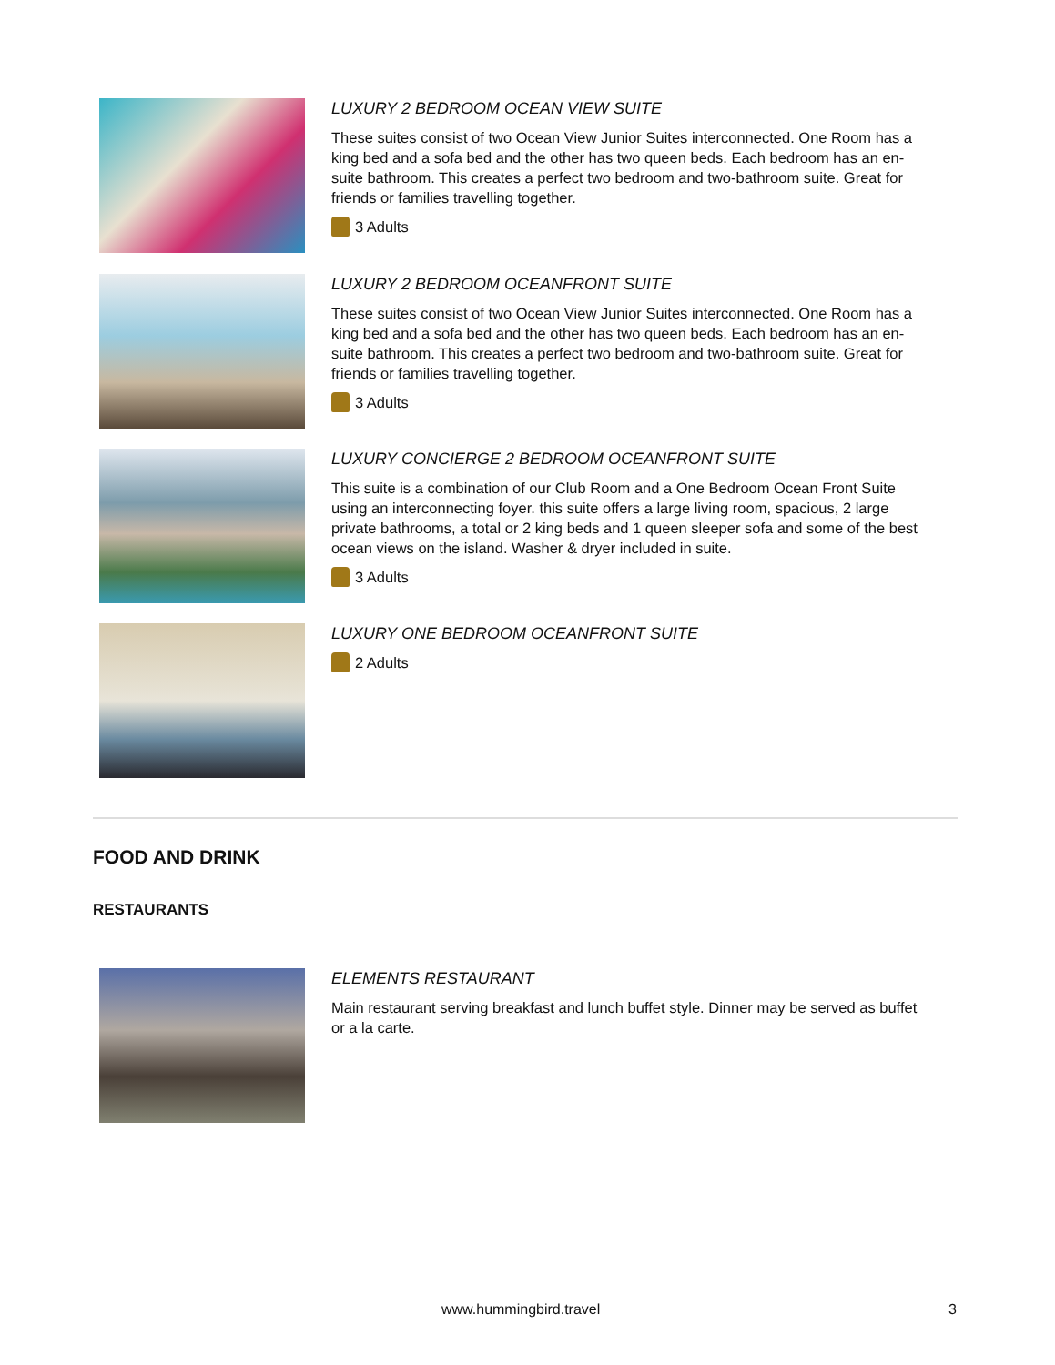LUXURY 2 BEDROOM OCEAN VIEW SUITE
These suites consist of two Ocean View Junior Suites interconnected. One Room has a king bed and a sofa bed and the other has two queen beds. Each bedroom has an en-suite bathroom. This creates a perfect two bedroom and two-bathroom suite. Great for friends or families travelling together.
3 Adults
LUXURY 2 BEDROOM OCEANFRONT SUITE
These suites consist of two Ocean View Junior Suites interconnected. One Room has a king bed and a sofa bed and the other has two queen beds. Each bedroom has an en-suite bathroom. This creates a perfect two bedroom and two-bathroom suite. Great for friends or families travelling together.
3 Adults
LUXURY CONCIERGE 2 BEDROOM OCEANFRONT SUITE
This suite is a combination of our Club Room and a One Bedroom Ocean Front Suite using an interconnecting foyer. this suite offers a large living room, spacious, 2 large private bathrooms, a total or 2 king beds and 1 queen sleeper sofa and some of the best ocean views on the island. Washer & dryer included in suite.
3 Adults
LUXURY ONE BEDROOM OCEANFRONT SUITE
2 Adults
FOOD AND DRINK
RESTAURANTS
ELEMENTS RESTAURANT
Main restaurant serving breakfast and lunch buffet style. Dinner may be served as buffet or a la carte.
www.hummingbird.travel 3